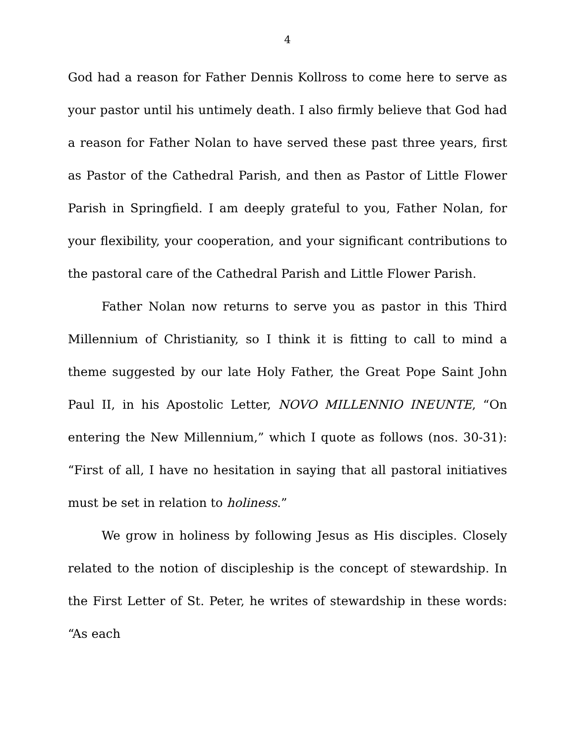4
God had a reason for Father Dennis Kollross to come here to serve as your pastor until his untimely death. I also firmly believe that God had a reason for Father Nolan to have served these past three years, first as Pastor of the Cathedral Parish, and then as Pastor of Little Flower Parish in Springfield. I am deeply grateful to you, Father Nolan, for your flexibility, your cooperation, and your significant contributions to the pastoral care of the Cathedral Parish and Little Flower Parish.
Father Nolan now returns to serve you as pastor in this Third Millennium of Christianity, so I think it is fitting to call to mind a theme suggested by our late Holy Father, the Great Pope Saint John Paul II, in his Apostolic Letter, NOVO MILLENNIO INEUNTE, “On entering the New Millennium,” which I quote as follows (nos. 30-31): “First of all, I have no hesitation in saying that all pastoral initiatives must be set in relation to holiness.”
We grow in holiness by following Jesus as His disciples. Closely related to the notion of discipleship is the concept of stewardship. In the First Letter of St. Peter, he writes of stewardship in these words: “As each